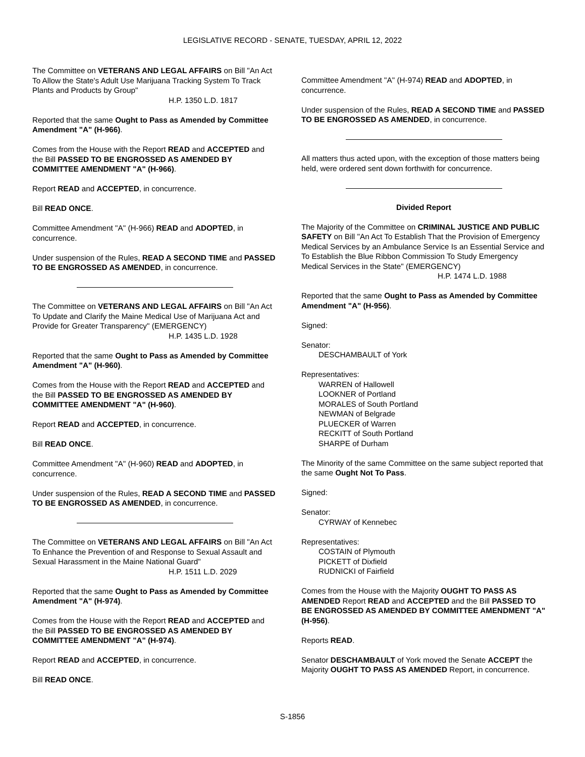LEGISLATIVE RECORD - SENATE, TUESDAY, APRIL 12, 2022
The Committee on VETERANS AND LEGAL AFFAIRS on Bill "An Act To Allow the State's Adult Use Marijuana Tracking System To Track Plants and Products by Group"
H.P. 1350 L.D. 1817
Reported that the same Ought to Pass as Amended by Committee Amendment "A" (H-966).
Comes from the House with the Report READ and ACCEPTED and the Bill PASSED TO BE ENGROSSED AS AMENDED BY COMMITTEE AMENDMENT "A" (H-966).
Report READ and ACCEPTED, in concurrence.
Bill READ ONCE.
Committee Amendment "A" (H-966) READ and ADOPTED, in concurrence.
Under suspension of the Rules, READ A SECOND TIME and PASSED TO BE ENGROSSED AS AMENDED, in concurrence.
The Committee on VETERANS AND LEGAL AFFAIRS on Bill "An Act To Update and Clarify the Maine Medical Use of Marijuana Act and Provide for Greater Transparency" (EMERGENCY)
H.P. 1435 L.D. 1928
Reported that the same Ought to Pass as Amended by Committee Amendment "A" (H-960).
Comes from the House with the Report READ and ACCEPTED and the Bill PASSED TO BE ENGROSSED AS AMENDED BY COMMITTEE AMENDMENT "A" (H-960).
Report READ and ACCEPTED, in concurrence.
Bill READ ONCE.
Committee Amendment "A" (H-960) READ and ADOPTED, in concurrence.
Under suspension of the Rules, READ A SECOND TIME and PASSED TO BE ENGROSSED AS AMENDED, in concurrence.
The Committee on VETERANS AND LEGAL AFFAIRS on Bill "An Act To Enhance the Prevention of and Response to Sexual Assault and Sexual Harassment in the Maine National Guard"
H.P. 1511 L.D. 2029
Reported that the same Ought to Pass as Amended by Committee Amendment "A" (H-974).
Comes from the House with the Report READ and ACCEPTED and the Bill PASSED TO BE ENGROSSED AS AMENDED BY COMMITTEE AMENDMENT "A" (H-974).
Report READ and ACCEPTED, in concurrence.
Bill READ ONCE.
Committee Amendment "A" (H-974) READ and ADOPTED, in concurrence.
Under suspension of the Rules, READ A SECOND TIME and PASSED TO BE ENGROSSED AS AMENDED, in concurrence.
All matters thus acted upon, with the exception of those matters being held, were ordered sent down forthwith for concurrence.
Divided Report
The Majority of the Committee on CRIMINAL JUSTICE AND PUBLIC SAFETY on Bill "An Act To Establish That the Provision of Emergency Medical Services by an Ambulance Service Is an Essential Service and To Establish the Blue Ribbon Commission To Study Emergency Medical Services in the State" (EMERGENCY)
H.P. 1474 L.D. 1988
Reported that the same Ought to Pass as Amended by Committee Amendment "A" (H-956).
Signed:
Senator:
DESCHAMBAULT of York
Representatives:
WARREN of Hallowell
LOOKNER of Portland
MORALES of South Portland
NEWMAN of Belgrade
PLUECKER of Warren
RECKITT of South Portland
SHARPE of Durham
The Minority of the same Committee on the same subject reported that the same Ought Not To Pass.
Signed:
Senator:
CYRWAY of Kennebec
Representatives:
COSTAIN of Plymouth
PICKETT of Dixfield
RUDNICKI of Fairfield
Comes from the House with the Majority OUGHT TO PASS AS AMENDED Report READ and ACCEPTED and the Bill PASSED TO BE ENGROSSED AS AMENDED BY COMMITTEE AMENDMENT "A" (H-956).
Reports READ.
Senator DESCHAMBAULT of York moved the Senate ACCEPT the Majority OUGHT TO PASS AS AMENDED Report, in concurrence.
S-1856